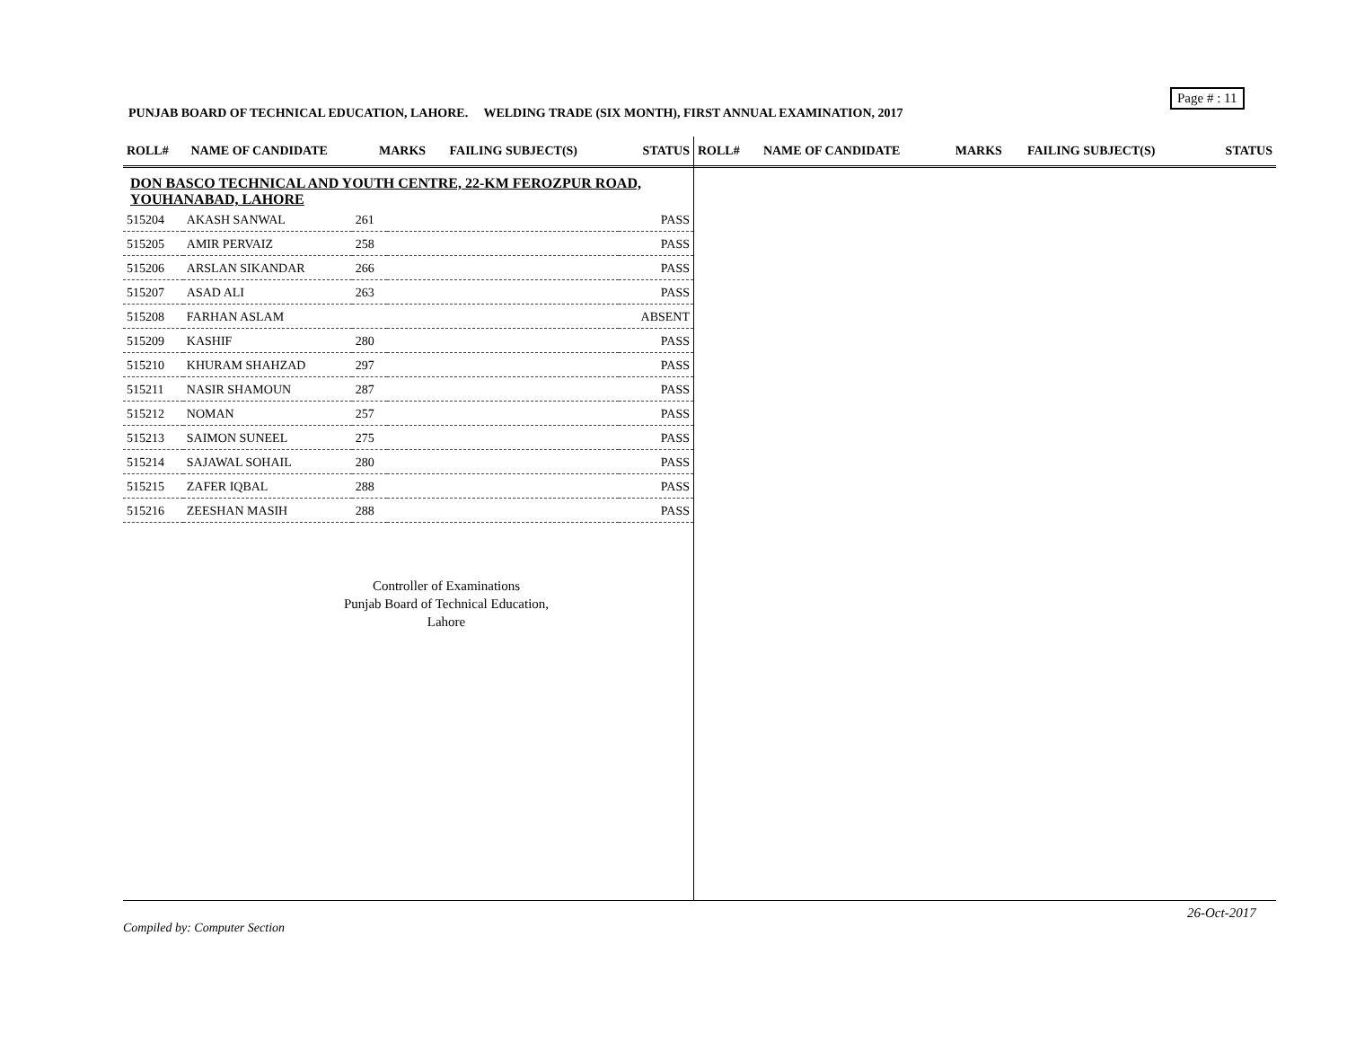Page # : 11
PUNJAB BOARD OF TECHNICAL EDUCATION, LAHORE. WELDING TRADE (SIX MONTH), FIRST ANNUAL EXAMINATION, 2017
| ROLL# | NAME OF CANDIDATE | MARKS | FAILING SUBJECT(S) | STATUS |
| --- | --- | --- | --- | --- |
DON BASCO TECHNICAL AND YOUTH CENTRE, 22-KM FEROZPUR ROAD, YOUHANABAD, LAHORE
| 515204 | AKASH SANWAL | 261 | | PASS |
| 515205 | AMIR PERVAIZ | 258 | | PASS |
| 515206 | ARSLAN SIKANDAR | 266 | | PASS |
| 515207 | ASAD ALI | 263 | | PASS |
| 515208 | FARHAN ASLAM | | | ABSENT |
| 515209 | KASHIF | 280 | | PASS |
| 515210 | KHURAM SHAHZAD | 297 | | PASS |
| 515211 | NASIR SHAMOUN | 287 | | PASS |
| 515212 | NOMAN | 257 | | PASS |
| 515213 | SAIMON SUNEEL | 275 | | PASS |
| 515214 | SAJAWAL SOHAIL | 280 | | PASS |
| 515215 | ZAFER IQBAL | 288 | | PASS |
| 515216 | ZEESHAN MASIH | 288 | | PASS |
Controller of Examinations
Punjab Board of Technical Education,
Lahore
| ROLL# | NAME OF CANDIDATE | MARKS | FAILING SUBJECT(S) | STATUS |
| --- | --- | --- | --- | --- |
26-Oct-2017
Compiled by: Computer Section